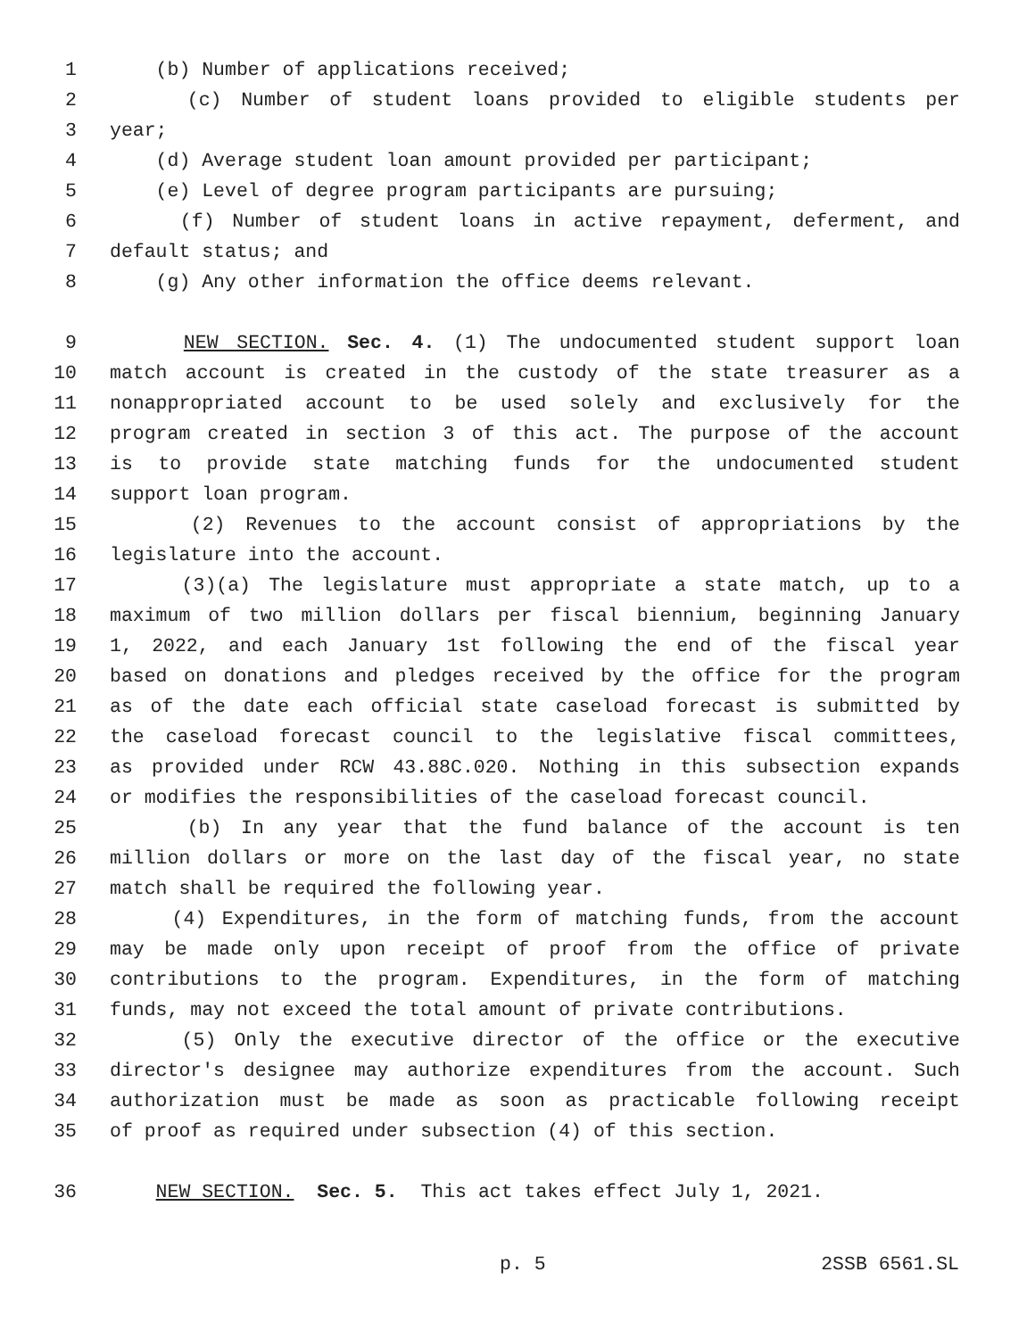1 (b) Number of applications received;
2 (c) Number of student loans provided to eligible students per
3 year;
4 (d) Average student loan amount provided per participant;
5 (e) Level of degree program participants are pursuing;
6 (f) Number of student loans in active repayment, deferment, and
7 default status; and
8 (g) Any other information the office deems relevant.
9 NEW SECTION. Sec. 4. (1) The undocumented student support loan
10 match account is created in the custody of the state treasurer as a
11 nonappropriated account to be used solely and exclusively for the
12 program created in section 3 of this act. The purpose of the account
13 is to provide state matching funds for the undocumented student
14 support loan program.
15 (2) Revenues to the account consist of appropriations by the
16 legislature into the account.
17 (3)(a) The legislature must appropriate a state match, up to a
18 maximum of two million dollars per fiscal biennium, beginning January
19 1, 2022, and each January 1st following the end of the fiscal year
20 based on donations and pledges received by the office for the program
21 as of the date each official state caseload forecast is submitted by
22 the caseload forecast council to the legislative fiscal committees,
23 as provided under RCW 43.88C.020. Nothing in this subsection expands
24 or modifies the responsibilities of the caseload forecast council.
25 (b) In any year that the fund balance of the account is ten
26 million dollars or more on the last day of the fiscal year, no state
27 match shall be required the following year.
28 (4) Expenditures, in the form of matching funds, from the account
29 may be made only upon receipt of proof from the office of private
30 contributions to the program. Expenditures, in the form of matching
31 funds, may not exceed the total amount of private contributions.
32 (5) Only the executive director of the office or the executive
33 director's designee may authorize expenditures from the account. Such
34 authorization must be made as soon as practicable following receipt
35 of proof as required under subsection (4) of this section.
36 NEW SECTION. Sec. 5. This act takes effect July 1, 2021.
p. 5 2SSB 6561.SL